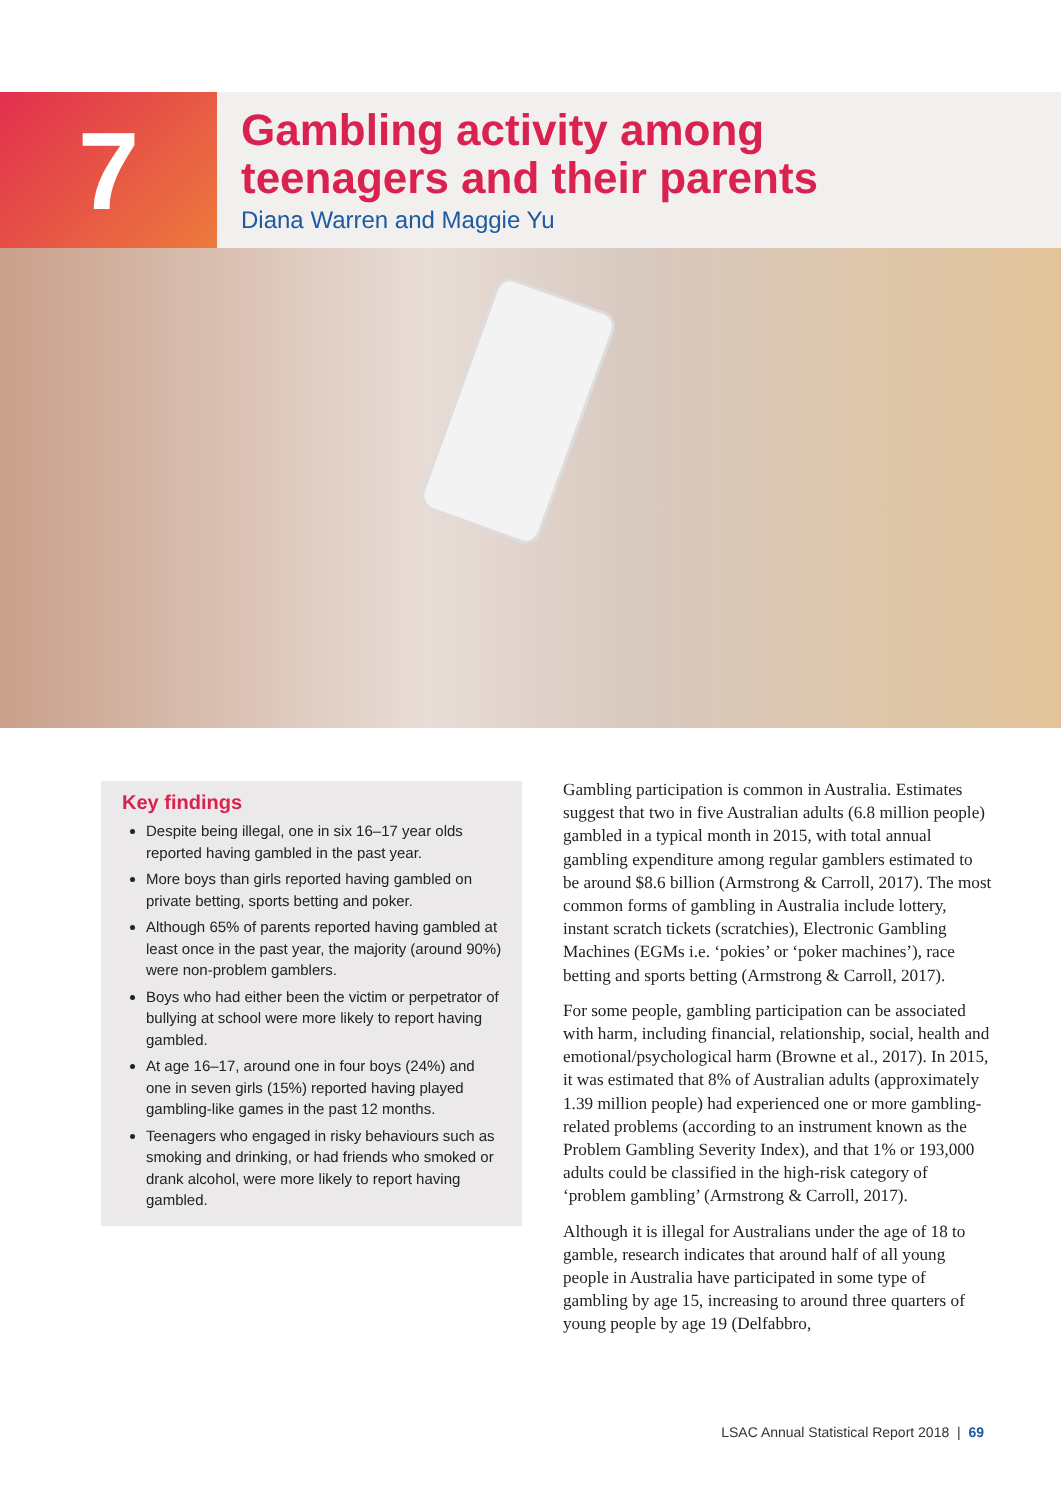7
Gambling activity among
teenagers and their parents
Diana Warren and Maggie Yu
Key findings
Despite being illegal, one in six 16–17 year olds reported having gambled in the past year.
More boys than girls reported having gambled on private betting, sports betting and poker.
Although 65% of parents reported having gambled at least once in the past year, the majority (around 90%) were non-problem gamblers.
Boys who had either been the victim or perpetrator of bullying at school were more likely to report having gambled.
At age 16–17, around one in four boys (24%) and one in seven girls (15%) reported having played gambling-like games in the past 12 months.
Teenagers who engaged in risky behaviours such as smoking and drinking, or had friends who smoked or drank alcohol, were more likely to report having gambled.
Gambling participation is common in Australia. Estimates suggest that two in five Australian adults (6.8 million people) gambled in a typical month in 2015, with total annual gambling expenditure among regular gamblers estimated to be around $8.6 billion (Armstrong & Carroll, 2017). The most common forms of gambling in Australia include lottery, instant scratch tickets (scratchies), Electronic Gambling Machines (EGMs i.e. ‘pokies’ or ‘poker machines’), race betting and sports betting (Armstrong & Carroll, 2017).
For some people, gambling participation can be associated with harm, including financial, relationship, social, health and emotional/psychological harm (Browne et al., 2017). In 2015, it was estimated that 8% of Australian adults (approximately 1.39 million people) had experienced one or more gambling-related problems (according to an instrument known as the Problem Gambling Severity Index), and that 1% or 193,000 adults could be classified in the high-risk category of ‘problem gambling’ (Armstrong & Carroll, 2017).
Although it is illegal for Australians under the age of 18 to gamble, research indicates that around half of all young people in Australia have participated in some type of gambling by age 15, increasing to around three quarters of young people by age 19 (Delfabbro,
LSAC Annual Statistical Report 2018 | 69